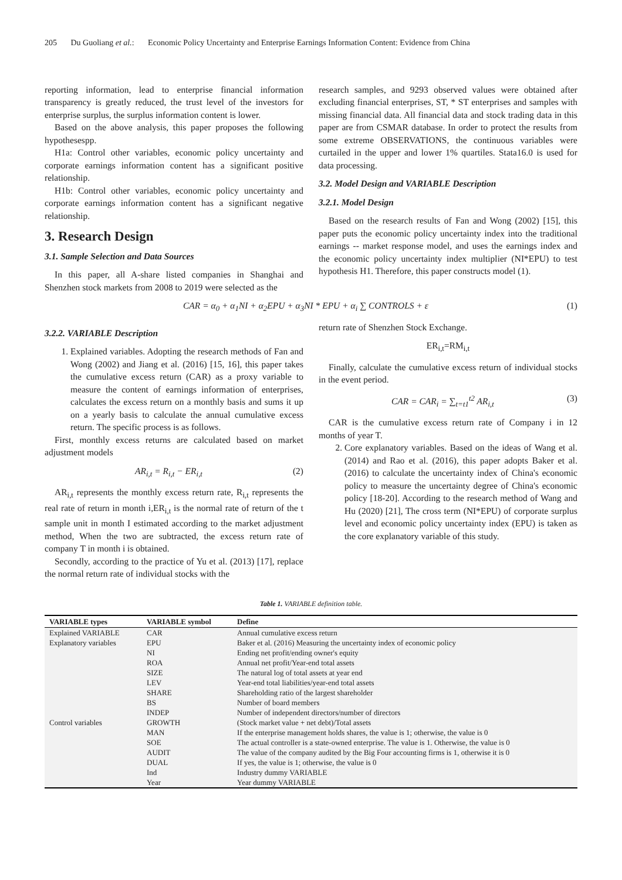205 Du Guoliang et al.: Economic Policy Uncertainty and Enterprise Earnings Information Content: Evidence from China
reporting information, lead to enterprise financial information transparency is greatly reduced, the trust level of the investors for enterprise surplus, the surplus information content is lower.
Based on the above analysis, this paper proposes the following hypothesespp.
H1a: Control other variables, economic policy uncertainty and corporate earnings information content has a significant positive relationship.
H1b: Control other variables, economic policy uncertainty and corporate earnings information content has a significant negative relationship.
3. Research Design
3.1. Sample Selection and Data Sources
In this paper, all A-share listed companies in Shanghai and Shenzhen stock markets from 2008 to 2019 were selected as the
research samples, and 9293 observed values were obtained after excluding financial enterprises, ST, * ST enterprises and samples with missing financial data. All financial data and stock trading data in this paper are from CSMAR database. In order to protect the results from some extreme OBSERVATIONS, the continuous variables were curtailed in the upper and lower 1% quartiles. Stata16.0 is used for data processing.
3.2. Model Design and VARIABLE Description
3.2.1. Model Design
Based on the research results of Fan and Wong (2002) [15], this paper puts the economic policy uncertainty index into the traditional earnings -- market response model, and uses the earnings index and the economic policy uncertainty index multiplier (NI*EPU) to test hypothesis H1. Therefore, this paper constructs model (1).
CAR = α<sub>0</sub> + α<sub>1</sub>NI + α<sub>2</sub>EPU + α<sub>3</sub>NI * EPU + α<sub>i</sub> ∑ CONTROLS + ε (1)
3.2.2. VARIABLE Description
1. Explained variables. Adopting the research methods of Fan and Wong (2002) and Jiang et al. (2016) [15, 16], this paper takes the cumulative excess return (CAR) as a proxy variable to measure the content of earnings information of enterprises, calculates the excess return on a monthly basis and sums it up on a yearly basis to calculate the annual cumulative excess return. The specific process is as follows.
First, monthly excess returns are calculated based on market adjustment models
AR<sub>i,t</sub> = R<sub>i,t</sub> − ER<sub>i,t</sub> (2)
AR<sub>i,t</sub> represents the monthly excess return rate, R<sub>i,t</sub> represents the real rate of return in month i,ER<sub>i,t</sub> is the normal rate of return of the t sample unit in month I estimated according to the market adjustment method, When the two are subtracted, the excess return rate of company T in month i is obtained.
Secondly, according to the practice of Yu et al. (2013) [17], replace the normal return rate of individual stocks with the
return rate of Shenzhen Stock Exchange.
ER<sub>i,t</sub>=RM<sub>i,t</sub>
Finally, calculate the cumulative excess return of individual stocks in the event period.
CAR = CAR<sub>i</sub> = ∑<sub>t=t1</sub><sup>t2</sup> AR<sub>i,t</sub> (3)
CAR is the cumulative excess return rate of Company i in 12 months of year T.
2. Core explanatory variables. Based on the ideas of Wang et al. (2014) and Rao et al. (2016), this paper adopts Baker et al. (2016) to calculate the uncertainty index of China's economic policy to measure the uncertainty degree of China's economic policy [18-20]. According to the research method of Wang and Hu (2020) [21], The cross term (NI*EPU) of corporate surplus level and economic policy uncertainty index (EPU) is taken as the core explanatory variable of this study.
Table 1. VARIABLE definition table.
| VARIABLE types | VARIABLE symbol | Define |
| --- | --- | --- |
| Explained VARIABLE | CAR | Annual cumulative excess return |
| Explanatory variables | EPU | Baker et al. (2016) Measuring the uncertainty index of economic policy |
| | NI | Ending net profit/ending owner's equity |
| Control variables | ROA | Annual net profit/Year-end total assets |
| | SIZE | The natural log of total assets at year end |
| | LEV | Year-end total liabilities/year-end total assets |
| | SHARE | Shareholding ratio of the largest shareholder |
| | BS | Number of board members |
| | INDEP | Number of independent directors/number of directors |
| | GROWTH | (Stock market value + net debt)/Total assets |
| | MAN | If the enterprise management holds shares, the value is 1; otherwise, the value is 0 |
| | SOE | The actual controller is a state-owned enterprise. The value is 1. Otherwise, the value is 0 |
| | AUDIT | The value of the company audited by the Big Four accounting firms is 1, otherwise it is 0 |
| | DUAL | If yes, the value is 1; otherwise, the value is 0 |
| | Ind | Industry dummy VARIABLE |
| | Year | Year dummy VARIABLE |